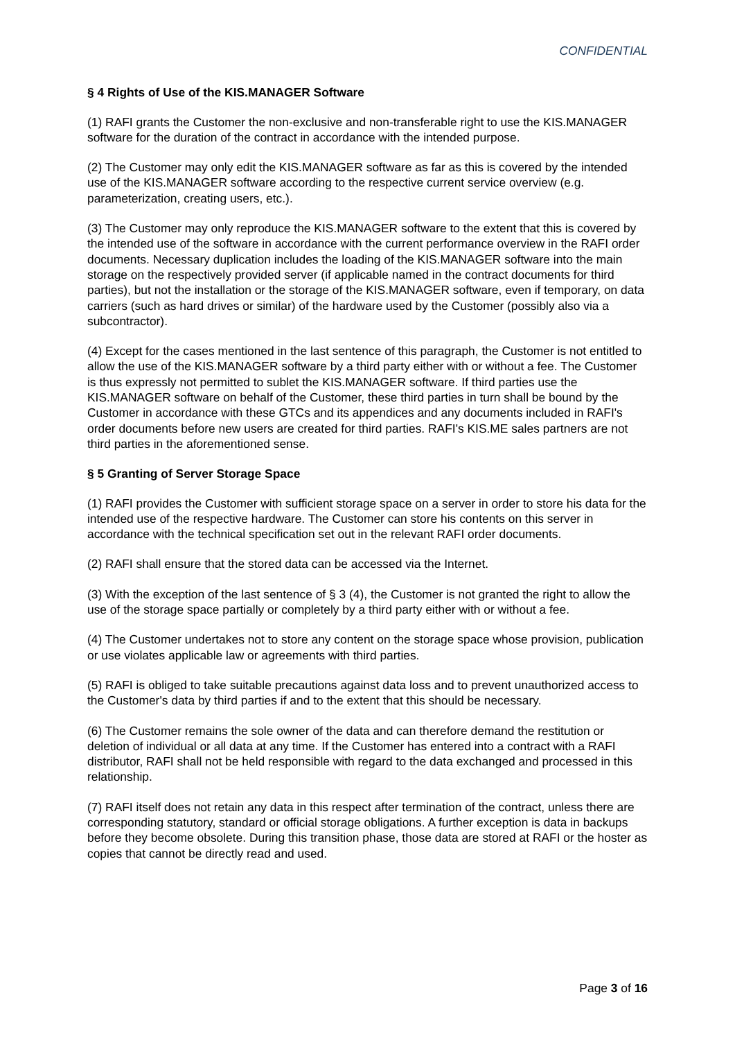CONFIDENTIAL
§ 4 Rights of Use of the KIS.MANAGER Software
(1) RAFI grants the Customer the non-exclusive and non-transferable right to use the KIS.MANAGER software for the duration of the contract in accordance with the intended purpose.
(2) The Customer may only edit the KIS.MANAGER software as far as this is covered by the intended use of the KIS.MANAGER software according to the respective current service overview (e.g. parameterization, creating users, etc.).
(3) The Customer may only reproduce the KIS.MANAGER software to the extent that this is covered by the intended use of the software in accordance with the current performance overview in the RAFI order documents. Necessary duplication includes the loading of the KIS.MANAGER software into the main storage on the respectively provided server (if applicable named in the contract documents for third parties), but not the installation or the storage of the KIS.MANAGER software, even if temporary, on data carriers (such as hard drives or similar) of the hardware used by the Customer (possibly also via a subcontractor).
(4) Except for the cases mentioned in the last sentence of this paragraph, the Customer is not entitled to allow the use of the KIS.MANAGER software by a third party either with or without a fee. The Customer is thus expressly not permitted to sublet the KIS.MANAGER software. If third parties use the KIS.MANAGER software on behalf of the Customer, these third parties in turn shall be bound by the Customer in accordance with these GTCs and its appendices and any documents included in RAFI's order documents before new users are created for third parties. RAFI's KIS.ME sales partners are not third parties in the aforementioned sense.
§ 5 Granting of Server Storage Space
(1) RAFI provides the Customer with sufficient storage space on a server in order to store his data for the intended use of the respective hardware. The Customer can store his contents on this server in accordance with the technical specification set out in the relevant RAFI order documents.
(2) RAFI shall ensure that the stored data can be accessed via the Internet.
(3) With the exception of the last sentence of § 3 (4), the Customer is not granted the right to allow the use of the storage space partially or completely by a third party either with or without a fee.
(4) The Customer undertakes not to store any content on the storage space whose provision, publication or use violates applicable law or agreements with third parties.
(5) RAFI is obliged to take suitable precautions against data loss and to prevent unauthorized access to the Customer's data by third parties if and to the extent that this should be necessary.
(6) The Customer remains the sole owner of the data and can therefore demand the restitution or deletion of individual or all data at any time. If the Customer has entered into a contract with a RAFI distributor, RAFI shall not be held responsible with regard to the data exchanged and processed in this relationship.
(7) RAFI itself does not retain any data in this respect after termination of the contract, unless there are corresponding statutory, standard or official storage obligations. A further exception is data in backups before they become obsolete. During this transition phase, those data are stored at RAFI or the hoster as copies that cannot be directly read and used.
Page 3 of 16